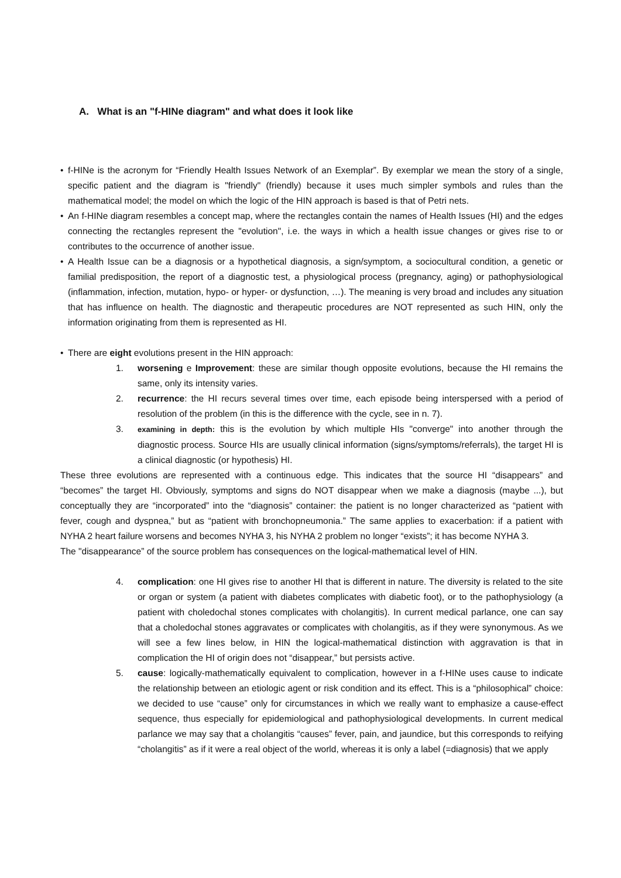A. What is an "f-HINe diagram" and what does it look like
• f-HINe is the acronym for “Friendly Health Issues Network of an Exemplar”. By exemplar we mean the story of a single, specific patient and the diagram is "friendly" (friendly) because it uses much simpler symbols and rules than the mathematical model; the model on which the logic of the HIN approach is based is that of Petri nets.
• An f-HINe diagram resembles a concept map, where the rectangles contain the names of Health Issues (HI) and the edges connecting the rectangles represent the "evolution", i.e. the ways in which a health issue changes or gives rise to or contributes to the occurrence of another issue.
• A Health Issue can be a diagnosis or a hypothetical diagnosis, a sign/symptom, a sociocultural condition, a genetic or familial predisposition, the report of a diagnostic test, a physiological process (pregnancy, aging) or pathophysiological (inflammation, infection, mutation, hypo- or hyper- or dysfunction, …). The meaning is very broad and includes any situation that has influence on health. The diagnostic and therapeutic procedures are NOT represented as such HIN, only the information originating from them is represented as HI.
• There are eight evolutions present in the HIN approach:
1. worsening e Improvement: these are similar though opposite evolutions, because the HI remains the same, only its intensity varies.
2. recurrence: the HI recurs several times over time, each episode being interspersed with a period of resolution of the problem (in this is the difference with the cycle, see in n. 7).
3.
examining in depth: this is the evolution by which multiple HIs "converge" into another through the diagnostic process. Source HIs are usually clinical information (signs/symptoms/referrals), the target HI is a clinical diagnostic (or hypothesis) HI.
These three evolutions are represented with a continuous edge. This indicates that the source HI “disappears” and “becomes” the target HI. Obviously, symptoms and signs do NOT disappear when we make a diagnosis (maybe ...), but conceptually they are “incorporated” into the “diagnosis” container: the patient is no longer characterized as “patient with fever, cough and dyspnea,” but as “patient with bronchopneumonia.” The same applies to exacerbation: if a patient with NYHA 2 heart failure worsens and becomes NYHA 3, his NYHA 2 problem no longer “exists”; it has become NYHA 3.
The "disappearance” of the source problem has consequences on the logical-mathematical level of HIN.
4. complication: one HI gives rise to another HI that is different in nature. The diversity is related to the site or organ or system (a patient with diabetes complicates with diabetic foot), or to the pathophysiology (a patient with choledochal stones complicates with cholangitis). In current medical parlance, one can say that a choledochal stones aggravates or complicates with cholangitis, as if they were synonymous. As we will see a few lines below, in HIN the logical-mathematical distinction with aggravation is that in complication the HI of origin does not “disappear,” but persists active.
5. cause: logically-mathematically equivalent to complication, however in a f-HINe uses cause to indicate the relationship between an etiologic agent or risk condition and its effect. This is a “philosophical” choice: we decided to use “cause” only for circumstances in which we really want to emphasize a cause-effect sequence, thus especially for epidemiological and pathophysiological developments. In current medical parlance we may say that a cholangitis “causes” fever, pain, and jaundice, but this corresponds to reifying “cholangitis” as if it were a real object of the world, whereas it is only a label (=diagnosis) that we apply